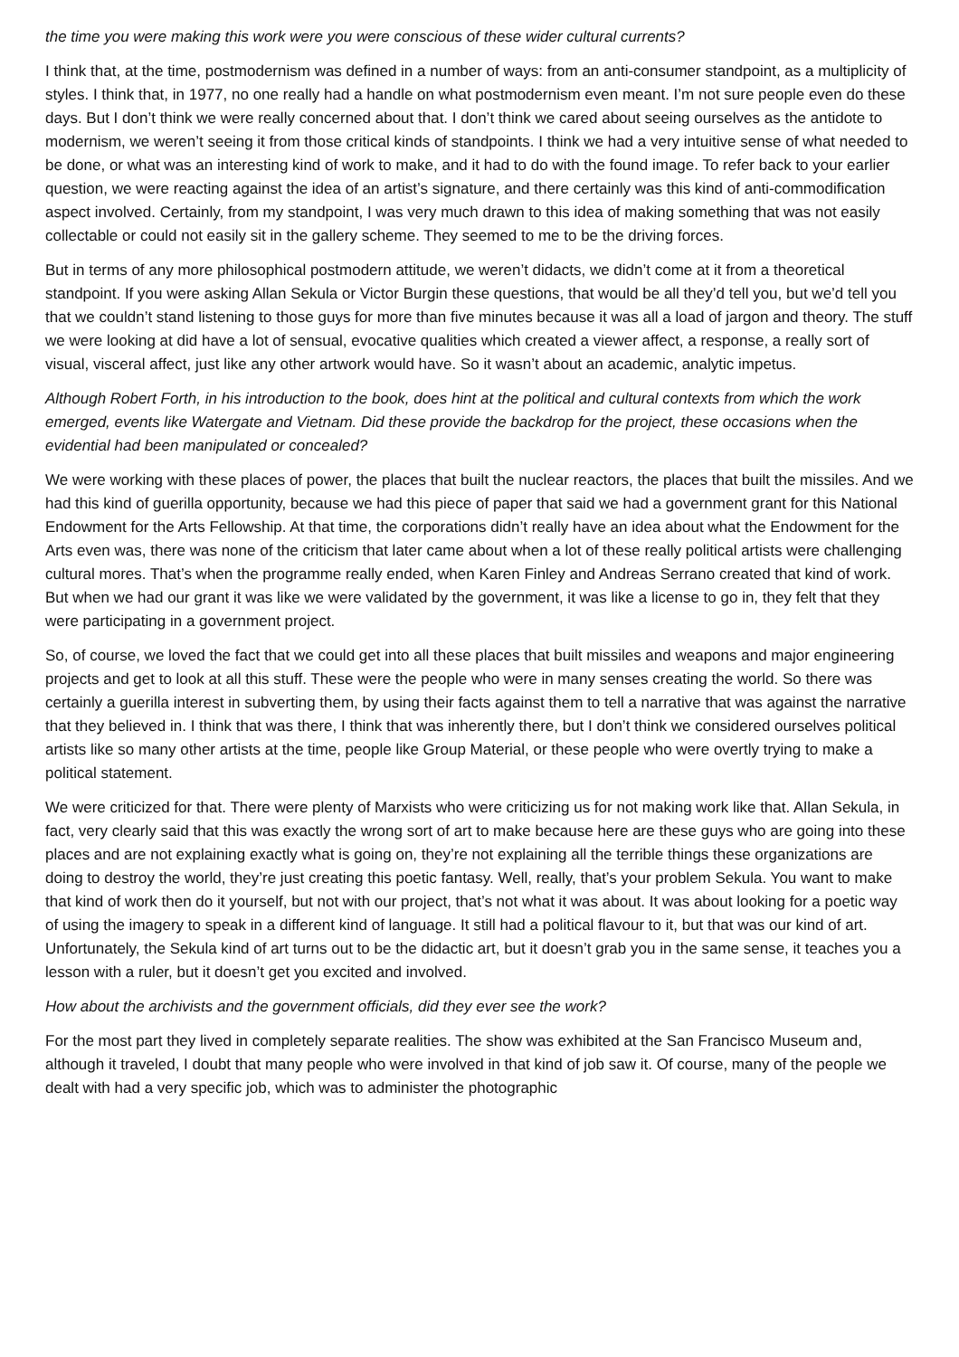the time you were making this work were you were conscious of these wider cultural currents?
I think that, at the time, postmodernism was defined in a number of ways: from an anti-consumer standpoint, as a multiplicity of styles. I think that, in 1977, no one really had a handle on what postmodernism even meant. I’m not sure people even do these days. But I don’t think we were really concerned about that. I don’t think we cared about seeing ourselves as the antidote to modernism, we weren’t seeing it from those critical kinds of standpoints. I think we had a very intuitive sense of what needed to be done, or what was an interesting kind of work to make, and it had to do with the found image. To refer back to your earlier question, we were reacting against the idea of an artist’s signature, and there certainly was this kind of anti-commodification aspect involved. Certainly, from my standpoint, I was very much drawn to this idea of making something that was not easily collectable or could not easily sit in the gallery scheme. They seemed to me to be the driving forces.
But in terms of any more philosophical postmodern attitude, we weren’t didacts, we didn’t come at it from a theoretical standpoint. If you were asking Allan Sekula or Victor Burgin these questions, that would be all they’d tell you, but we’d tell you that we couldn’t stand listening to those guys for more than five minutes because it was all a load of jargon and theory. The stuff we were looking at did have a lot of sensual, evocative qualities which created a viewer affect, a response, a really sort of visual, visceral affect, just like any other artwork would have. So it wasn’t about an academic, analytic impetus.
Although Robert Forth, in his introduction to the book, does hint at the political and cultural contexts from which the work emerged, events like Watergate and Vietnam. Did these provide the backdrop for the project, these occasions when the evidential had been manipulated or concealed?
We were working with these places of power, the places that built the nuclear reactors, the places that built the missiles. And we had this kind of guerilla opportunity, because we had this piece of paper that said we had a government grant for this National Endowment for the Arts Fellowship. At that time, the corporations didn’t really have an idea about what the Endowment for the Arts even was, there was none of the criticism that later came about when a lot of these really political artists were challenging cultural mores. That’s when the programme really ended, when Karen Finley and Andreas Serrano created that kind of work. But when we had our grant it was like we were validated by the government, it was like a license to go in, they felt that they were participating in a government project.
So, of course, we loved the fact that we could get into all these places that built missiles and weapons and major engineering projects and get to look at all this stuff. These were the people who were in many senses creating the world. So there was certainly a guerilla interest in subverting them, by using their facts against them to tell a narrative that was against the narrative that they believed in. I think that was there, I think that was inherently there, but I don’t think we considered ourselves political artists like so many other artists at the time, people like Group Material, or these people who were overtly trying to make a political statement.
We were criticized for that. There were plenty of Marxists who were criticizing us for not making work like that. Allan Sekula, in fact, very clearly said that this was exactly the wrong sort of art to make because here are these guys who are going into these places and are not explaining exactly what is going on, they’re not explaining all the terrible things these organizations are doing to destroy the world, they’re just creating this poetic fantasy. Well, really, that’s your problem Sekula. You want to make that kind of work then do it yourself, but not with our project, that’s not what it was about. It was about looking for a poetic way of using the imagery to speak in a different kind of language. It still had a political flavour to it, but that was our kind of art. Unfortunately, the Sekula kind of art turns out to be the didactic art, but it doesn’t grab you in the same sense, it teaches you a lesson with a ruler, but it doesn’t get you excited and involved.
How about the archivists and the government officials, did they ever see the work?
For the most part they lived in completely separate realities. The show was exhibited at the San Francisco Museum and, although it traveled, I doubt that many people who were involved in that kind of job saw it. Of course, many of the people we dealt with had a very specific job, which was to administer the photographic